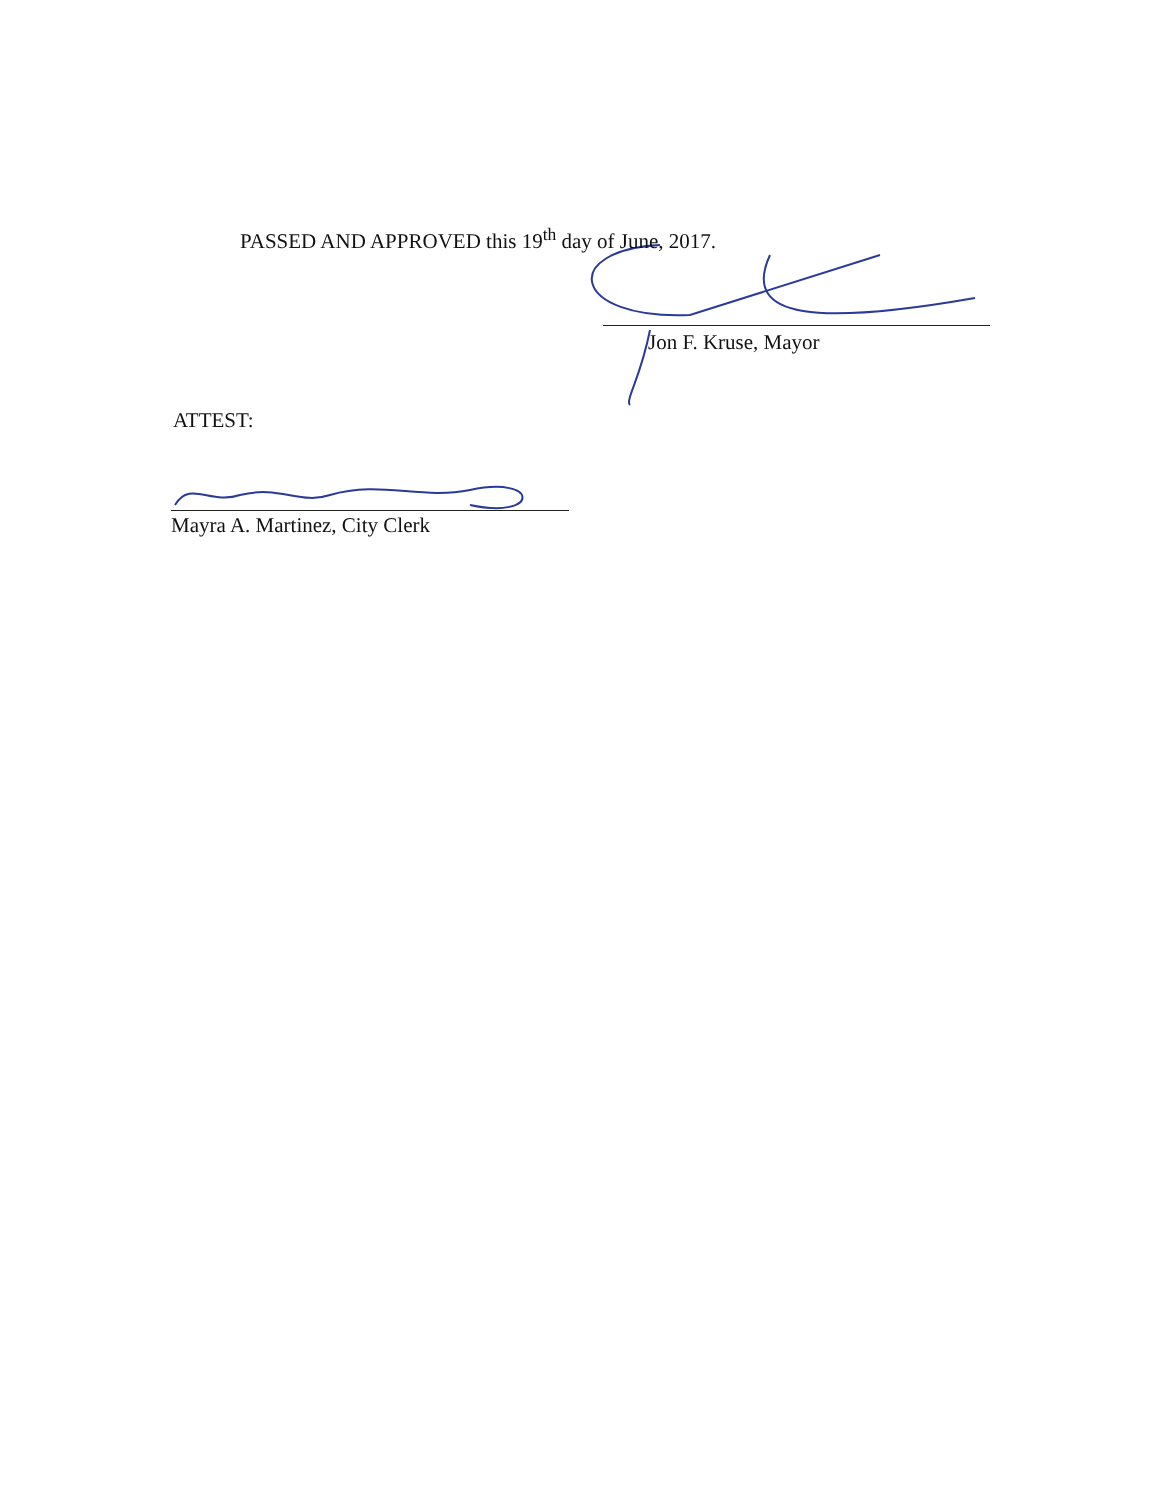PASSED AND APPROVED this 19<sup>th</sup> day of June, 2017.
Jon F. Kruse, Mayor
ATTEST:
Mayra A. Martinez, City Clerk